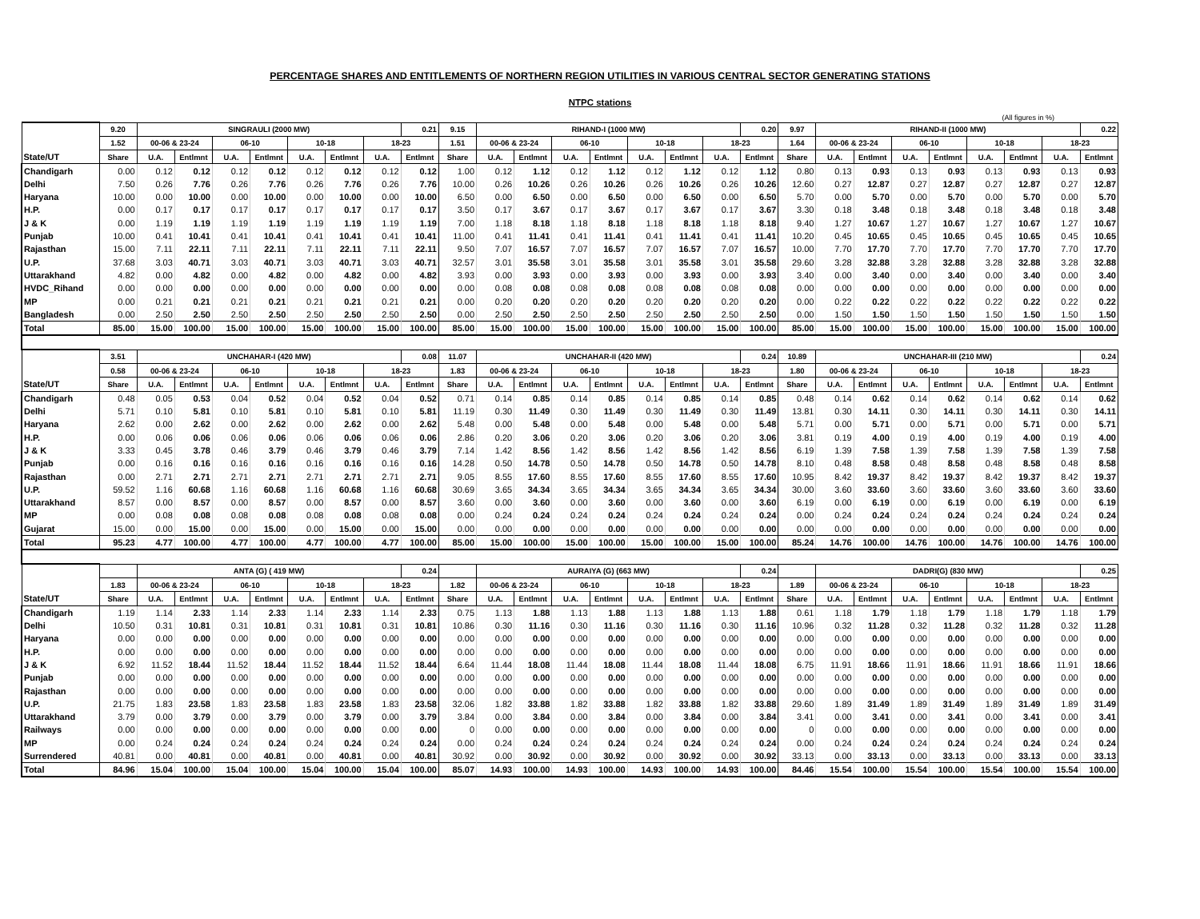PERCENTAGE SHARES AND ENTITLEMENTS OF NORTHERN REGION UTILITIES IN VARIOUS CENTRAL SECTOR GENERATING STATIONS
NTPC stations
(All figures in %)
| | 9.20 | SINGRAULI (2000 MW) | | | | | | | 0.21 | 9.15 | RIHAND-I (1000 MW) | | | | | | | 0.20 | 9.97 | RIHAND-II (1000 MW) | | | | | | | 0.22 |
| | 1.52 | 00-06 & 23-24 | | 06-10 | | 10-18 | | 18-23 | | 1.51 | 00-06 & 23-24 | | 06-10 | | 10-18 | | 18-23 | | 1.64 | 00-06 & 23-24 | | 06-10 | | 10-18 | | 18-23 | |
| State/UT | Share | U.A. | Entlmnt | U.A. | Entlmnt | U.A. | Entlmnt | U.A. | Entlmnt | Share | U.A. | Entlmnt | U.A. | Entlmnt | U.A. | Entlmnt | U.A. | Entlmnt | Share | U.A. | Entlmnt | U.A. | Entlmnt | U.A. | Entlmnt | U.A. | Entlmnt |
| Chandigarh | 0.00 | 0.12 | 0.12 | 0.12 | 0.12 | 0.12 | 0.12 | 0.12 | 0.12 | 1.00 | 0.12 | 1.12 | 0.12 | 1.12 | 0.12 | 1.12 | 0.12 | 1.12 | 0.80 | 0.13 | 0.93 | 0.13 | 0.93 | 0.13 | 0.93 | 0.13 | 0.93 |
| Delhi | 7.50 | 0.26 | 7.76 | 0.26 | 7.76 | 0.26 | 7.76 | 0.26 | 7.76 | 10.00 | 0.26 | 10.26 | 0.26 | 10.26 | 0.26 | 10.26 | 0.26 | 10.26 | 12.60 | 0.27 | 12.87 | 0.27 | 12.87 | 0.27 | 12.87 | 0.27 | 12.87 |
| Haryana | 10.00 | 0.00 | 10.00 | 0.00 | 10.00 | 0.00 | 10.00 | 0.00 | 10.00 | 6.50 | 0.00 | 6.50 | 0.00 | 6.50 | 0.00 | 6.50 | 0.00 | 6.50 | 5.70 | 0.00 | 5.70 | 0.00 | 5.70 | 0.00 | 5.70 | 0.00 | 5.70 |
| H.P. | 0.00 | 0.17 | 0.17 | 0.17 | 0.17 | 0.17 | 0.17 | 0.17 | 0.17 | 3.50 | 0.17 | 3.67 | 0.17 | 3.67 | 0.17 | 3.67 | 0.17 | 3.67 | 3.30 | 0.18 | 3.48 | 0.18 | 3.48 | 0.18 | 3.48 | 0.18 | 3.48 |
| J & K | 0.00 | 1.19 | 1.19 | 1.19 | 1.19 | 1.19 | 1.19 | 1.19 | 1.19 | 7.00 | 1.18 | 8.18 | 1.18 | 8.18 | 1.18 | 8.18 | 1.18 | 8.18 | 9.40 | 1.27 | 10.67 | 1.27 | 10.67 | 1.27 | 10.67 | 1.27 | 10.67 |
| Punjab | 10.00 | 0.41 | 10.41 | 0.41 | 10.41 | 0.41 | 10.41 | 0.41 | 10.41 | 11.00 | 0.41 | 11.41 | 0.41 | 11.41 | 0.41 | 11.41 | 0.41 | 11.41 | 10.20 | 0.45 | 10.65 | 0.45 | 10.65 | 0.45 | 10.65 | 0.45 | 10.65 |
| Rajasthan | 15.00 | 7.11 | 22.11 | 7.11 | 22.11 | 7.11 | 22.11 | 7.11 | 22.11 | 9.50 | 7.07 | 16.57 | 7.07 | 16.57 | 7.07 | 16.57 | 7.07 | 16.57 | 10.00 | 7.70 | 17.70 | 7.70 | 17.70 | 7.70 | 17.70 | 7.70 | 17.70 |
| U.P. | 37.68 | 3.03 | 40.71 | 3.03 | 40.71 | 3.03 | 40.71 | 3.03 | 40.71 | 32.57 | 3.01 | 35.58 | 3.01 | 35.58 | 3.01 | 35.58 | 3.01 | 35.58 | 29.60 | 3.28 | 32.88 | 3.28 | 32.88 | 3.28 | 32.88 | 3.28 | 32.88 |
| Uttarakhand | 4.82 | 0.00 | 4.82 | 0.00 | 4.82 | 0.00 | 4.82 | 0.00 | 4.82 | 3.93 | 0.00 | 3.93 | 0.00 | 3.93 | 0.00 | 3.93 | 0.00 | 3.93 | 3.40 | 0.00 | 3.40 | 0.00 | 3.40 | 0.00 | 3.40 | 0.00 | 3.40 |
| HVDC_Rihand | 0.00 | 0.00 | 0.00 | 0.00 | 0.00 | 0.00 | 0.00 | 0.00 | 0.00 | 0.00 | 0.08 | 0.08 | 0.08 | 0.08 | 0.08 | 0.08 | 0.08 | 0.08 | 0.00 | 0.00 | 0.00 | 0.00 | 0.00 | 0.00 | 0.00 | 0.00 | 0.00 |
| MP | 0.00 | 0.21 | 0.21 | 0.21 | 0.21 | 0.21 | 0.21 | 0.21 | 0.21 | 0.00 | 0.20 | 0.20 | 0.20 | 0.20 | 0.20 | 0.20 | 0.20 | 0.20 | 0.00 | 0.22 | 0.22 | 0.22 | 0.22 | 0.22 | 0.22 | 0.22 | 0.22 |
| Bangladesh | 0.00 | 2.50 | 2.50 | 2.50 | 2.50 | 2.50 | 2.50 | 2.50 | 2.50 | 0.00 | 2.50 | 2.50 | 2.50 | 2.50 | 2.50 | 2.50 | 2.50 | 2.50 | 0.00 | 1.50 | 1.50 | 1.50 | 1.50 | 1.50 | 1.50 | 1.50 | 1.50 |
| Total | 85.00 | 15.00 | 100.00 | 15.00 | 100.00 | 15.00 | 100.00 | 15.00 | 100.00 | 85.00 | 15.00 | 100.00 | 15.00 | 100.00 | 15.00 | 100.00 | 15.00 | 100.00 | 85.00 | 15.00 | 100.00 | 15.00 | 100.00 | 15.00 | 100.00 | 15.00 | 100.00 |
| | 3.51 | UNCHAHAR-I (420 MW) | | | | | | | 0.08 | 11.07 | UNCHAHAR-II (420 MW) | | | | | | | 0.24 | 10.89 | UNCHAHAR-III (210 MW) | | | | | | | 0.24 |
| | 0.58 | 00-06 & 23-24 | | 06-10 | | 10-18 | | 18-23 | | 1.83 | 00-06 & 23-24 | | 06-10 | | 10-18 | | 18-23 | | 1.80 | 00-06 & 23-24 | | 06-10 | | 10-18 | | 18-23 | |
| State/UT | Share | U.A. | Entlmnt | U.A. | Entlmnt | U.A. | Entlmnt | U.A. | Entlmnt | Share | U.A. | Entlmnt | U.A. | Entlmnt | U.A. | Entlmnt | U.A. | Entlmnt | Share | U.A. | Entlmnt | U.A. | Entlmnt | U.A. | Entlmnt | U.A. | Entlmnt |
| Chandigarh | 0.48 | 0.05 | 0.53 | 0.04 | 0.52 | 0.04 | 0.52 | 0.04 | 0.52 | 0.71 | 0.14 | 0.85 | 0.14 | 0.85 | 0.14 | 0.85 | 0.14 | 0.85 | 0.48 | 0.14 | 0.62 | 0.14 | 0.62 | 0.14 | 0.62 | 0.14 | 0.62 |
| Delhi | 5.71 | 0.10 | 5.81 | 0.10 | 5.81 | 0.10 | 5.81 | 0.10 | 5.81 | 11.19 | 0.30 | 11.49 | 0.30 | 11.49 | 0.30 | 11.49 | 0.30 | 11.49 | 13.81 | 0.30 | 14.11 | 0.30 | 14.11 | 0.30 | 14.11 | 0.30 | 14.11 |
| Haryana | 2.62 | 0.00 | 2.62 | 0.00 | 2.62 | 0.00 | 2.62 | 0.00 | 2.62 | 5.48 | 0.00 | 5.48 | 0.00 | 5.48 | 0.00 | 5.48 | 0.00 | 5.48 | 5.71 | 0.00 | 5.71 | 0.00 | 5.71 | 0.00 | 5.71 | 0.00 | 5.71 |
| H.P. | 0.00 | 0.06 | 0.06 | 0.06 | 0.06 | 0.06 | 0.06 | 0.06 | 0.06 | 2.86 | 0.20 | 3.06 | 0.20 | 3.06 | 0.20 | 3.06 | 0.20 | 3.06 | 3.81 | 0.19 | 4.00 | 0.19 | 4.00 | 0.19 | 4.00 | 0.19 | 4.00 |
| J & K | 3.33 | 0.45 | 3.78 | 0.46 | 3.79 | 0.46 | 3.79 | 0.46 | 3.79 | 7.14 | 1.42 | 8.56 | 1.42 | 8.56 | 1.42 | 8.56 | 1.42 | 8.56 | 6.19 | 1.39 | 7.58 | 1.39 | 7.58 | 1.39 | 7.58 | 1.39 | 7.58 |
| Punjab | 0.00 | 0.16 | 0.16 | 0.16 | 0.16 | 0.16 | 0.16 | 0.16 | 0.16 | 14.28 | 0.50 | 14.78 | 0.50 | 14.78 | 0.50 | 14.78 | 0.50 | 14.78 | 8.10 | 0.48 | 8.58 | 0.48 | 8.58 | 0.48 | 8.58 | 0.48 | 8.58 |
| Rajasthan | 0.00 | 2.71 | 2.71 | 2.71 | 2.71 | 2.71 | 2.71 | 2.71 | 2.71 | 9.05 | 8.55 | 17.60 | 8.55 | 17.60 | 8.55 | 17.60 | 8.55 | 17.60 | 10.95 | 8.42 | 19.37 | 8.42 | 19.37 | 8.42 | 19.37 | 8.42 | 19.37 |
| U.P. | 59.52 | 1.16 | 60.68 | 1.16 | 60.68 | 1.16 | 60.68 | 1.16 | 60.68 | 30.69 | 3.65 | 34.34 | 3.65 | 34.34 | 3.65 | 34.34 | 3.65 | 34.34 | 30.00 | 3.60 | 33.60 | 3.60 | 33.60 | 3.60 | 33.60 | 3.60 | 33.60 |
| Uttarakhand | 8.57 | 0.00 | 8.57 | 0.00 | 8.57 | 0.00 | 8.57 | 0.00 | 8.57 | 3.60 | 0.00 | 3.60 | 0.00 | 3.60 | 0.00 | 3.60 | 0.00 | 3.60 | 6.19 | 0.00 | 6.19 | 0.00 | 6.19 | 0.00 | 6.19 | 0.00 | 6.19 |
| MP | 0.00 | 0.08 | 0.08 | 0.08 | 0.08 | 0.08 | 0.08 | 0.08 | 0.08 | 0.00 | 0.24 | 0.24 | 0.24 | 0.24 | 0.24 | 0.24 | 0.24 | 0.24 | 0.00 | 0.24 | 0.24 | 0.24 | 0.24 | 0.24 | 0.24 | 0.24 | 0.24 |
| Gujarat | 15.00 | 0.00 | 15.00 | 0.00 | 15.00 | 0.00 | 15.00 | 0.00 | 15.00 | 0.00 | 0.00 | 0.00 | 0.00 | 0.00 | 0.00 | 0.00 | 0.00 | 0.00 | 0.00 | 0.00 | 0.00 | 0.00 | 0.00 | 0.00 | 0.00 | 0.00 | 0.00 |
| Total | 95.23 | 4.77 | 100.00 | 4.77 | 100.00 | 4.77 | 100.00 | 4.77 | 100.00 | 85.00 | 15.00 | 100.00 | 15.00 | 100.00 | 15.00 | 100.00 | 15.00 | 100.00 | 85.24 | 14.76 | 100.00 | 14.76 | 100.00 | 14.76 | 100.00 | 14.76 | 100.00 |
| | | ANTA (G) ( 419 MW) | | | | | | | 0.24 | | AURAIYA (G) (663 MW) | | | | | | | 0.24 | | DADRI(G) (830 MW) | | | | | | | 0.25 |
| | 1.83 | 00-06 & 23-24 | | 06-10 | | 10-18 | | 18-23 | | 1.82 | 00-06 & 23-24 | | 06-10 | | 10-18 | | 18-23 | | 1.89 | 00-06 & 23-24 | | 06-10 | | 10-18 | | 18-23 | |
| State/UT | Share | U.A. | Entlmnt | U.A. | Entlmnt | U.A. | Entlmnt | U.A. | Entlmnt | Share | U.A. | Entlmnt | U.A. | Entlmnt | U.A. | Entlmnt | U.A. | Entlmnt | Share | U.A. | Entlmnt | U.A. | Entlmnt | U.A. | Entlmnt | U.A. | Entlmnt |
| Chandigarh | 1.19 | 1.14 | 2.33 | 1.14 | 2.33 | 1.14 | 2.33 | 1.14 | 2.33 | 0.75 | 1.13 | 1.88 | 1.13 | 1.88 | 1.13 | 1.88 | 1.13 | 1.88 | 0.61 | 1.18 | 1.79 | 1.18 | 1.79 | 1.18 | 1.79 | 1.18 | 1.79 |
| Delhi | 10.50 | 0.31 | 10.81 | 0.31 | 10.81 | 0.31 | 10.81 | 0.31 | 10.81 | 10.86 | 0.30 | 11.16 | 0.30 | 11.16 | 0.30 | 11.16 | 0.30 | 11.16 | 10.96 | 0.32 | 11.28 | 0.32 | 11.28 | 0.32 | 11.28 | 0.32 | 11.28 |
| Haryana | 0.00 | 0.00 | 0.00 | 0.00 | 0.00 | 0.00 | 0.00 | 0.00 | 0.00 | 0.00 | 0.00 | 0.00 | 0.00 | 0.00 | 0.00 | 0.00 | 0.00 | 0.00 | 0.00 | 0.00 | 0.00 | 0.00 | 0.00 | 0.00 | 0.00 | 0.00 | 0.00 |
| H.P. | 0.00 | 0.00 | 0.00 | 0.00 | 0.00 | 0.00 | 0.00 | 0.00 | 0.00 | 0.00 | 0.00 | 0.00 | 0.00 | 0.00 | 0.00 | 0.00 | 0.00 | 0.00 | 0.00 | 0.00 | 0.00 | 0.00 | 0.00 | 0.00 | 0.00 | 0.00 | 0.00 |
| J & K | 6.92 | 11.52 | 18.44 | 11.52 | 18.44 | 11.52 | 18.44 | 11.52 | 18.44 | 6.64 | 11.44 | 18.08 | 11.44 | 18.08 | 11.44 | 18.08 | 11.44 | 18.08 | 6.75 | 11.91 | 18.66 | 11.91 | 18.66 | 11.91 | 18.66 | 11.91 | 18.66 |
| Punjab | 0.00 | 0.00 | 0.00 | 0.00 | 0.00 | 0.00 | 0.00 | 0.00 | 0.00 | 0.00 | 0.00 | 0.00 | 0.00 | 0.00 | 0.00 | 0.00 | 0.00 | 0.00 | 0.00 | 0.00 | 0.00 | 0.00 | 0.00 | 0.00 | 0.00 | 0.00 | 0.00 |
| Rajasthan | 0.00 | 0.00 | 0.00 | 0.00 | 0.00 | 0.00 | 0.00 | 0.00 | 0.00 | 0.00 | 0.00 | 0.00 | 0.00 | 0.00 | 0.00 | 0.00 | 0.00 | 0.00 | 0.00 | 0.00 | 0.00 | 0.00 | 0.00 | 0.00 | 0.00 | 0.00 | 0.00 |
| U.P. | 21.75 | 1.83 | 23.58 | 1.83 | 23.58 | 1.83 | 23.58 | 1.83 | 23.58 | 32.06 | 1.82 | 33.88 | 1.82 | 33.88 | 1.82 | 33.88 | 1.82 | 33.88 | 29.60 | 1.89 | 31.49 | 1.89 | 31.49 | 1.89 | 31.49 | 1.89 | 31.49 |
| Uttarakhand | 3.79 | 0.00 | 3.79 | 0.00 | 3.79 | 0.00 | 3.79 | 0.00 | 3.79 | 3.84 | 0.00 | 3.84 | 0.00 | 3.84 | 0.00 | 3.84 | 0.00 | 3.84 | 3.41 | 0.00 | 3.41 | 0.00 | 3.41 | 0.00 | 3.41 | 0.00 | 3.41 |
| Railways | 0.00 | 0.00 | 0.00 | 0.00 | 0.00 | 0.00 | 0.00 | 0.00 | 0.00 | 0 | 0.00 | 0.00 | 0.00 | 0.00 | 0.00 | 0.00 | 0.00 | 0.00 | 0 | 0.00 | 0.00 | 0.00 | 0.00 | 0.00 | 0.00 | 0.00 | 0.00 |
| MP | 0.00 | 0.24 | 0.24 | 0.24 | 0.24 | 0.24 | 0.24 | 0.24 | 0.24 | 0.00 | 0.24 | 0.24 | 0.24 | 0.24 | 0.24 | 0.24 | 0.24 | 0.24 | 0.00 | 0.24 | 0.24 | 0.24 | 0.24 | 0.24 | 0.24 | 0.24 | 0.24 |
| Surrendered | 40.81 | 0.00 | 40.81 | 0.00 | 40.81 | 0.00 | 40.81 | 0.00 | 40.81 | 30.92 | 0.00 | 30.92 | 0.00 | 30.92 | 0.00 | 30.92 | 0.00 | 30.92 | 33.13 | 0.00 | 33.13 | 0.00 | 33.13 | 0.00 | 33.13 | 0.00 | 33.13 |
| Total | 84.96 | 15.04 | 100.00 | 15.04 | 100.00 | 15.04 | 100.00 | 15.04 | 100.00 | 85.07 | 14.93 | 100.00 | 14.93 | 100.00 | 14.93 | 100.00 | 14.93 | 100.00 | 84.46 | 15.54 | 100.00 | 15.54 | 100.00 | 15.54 | 100.00 | 15.54 | 100.00 |